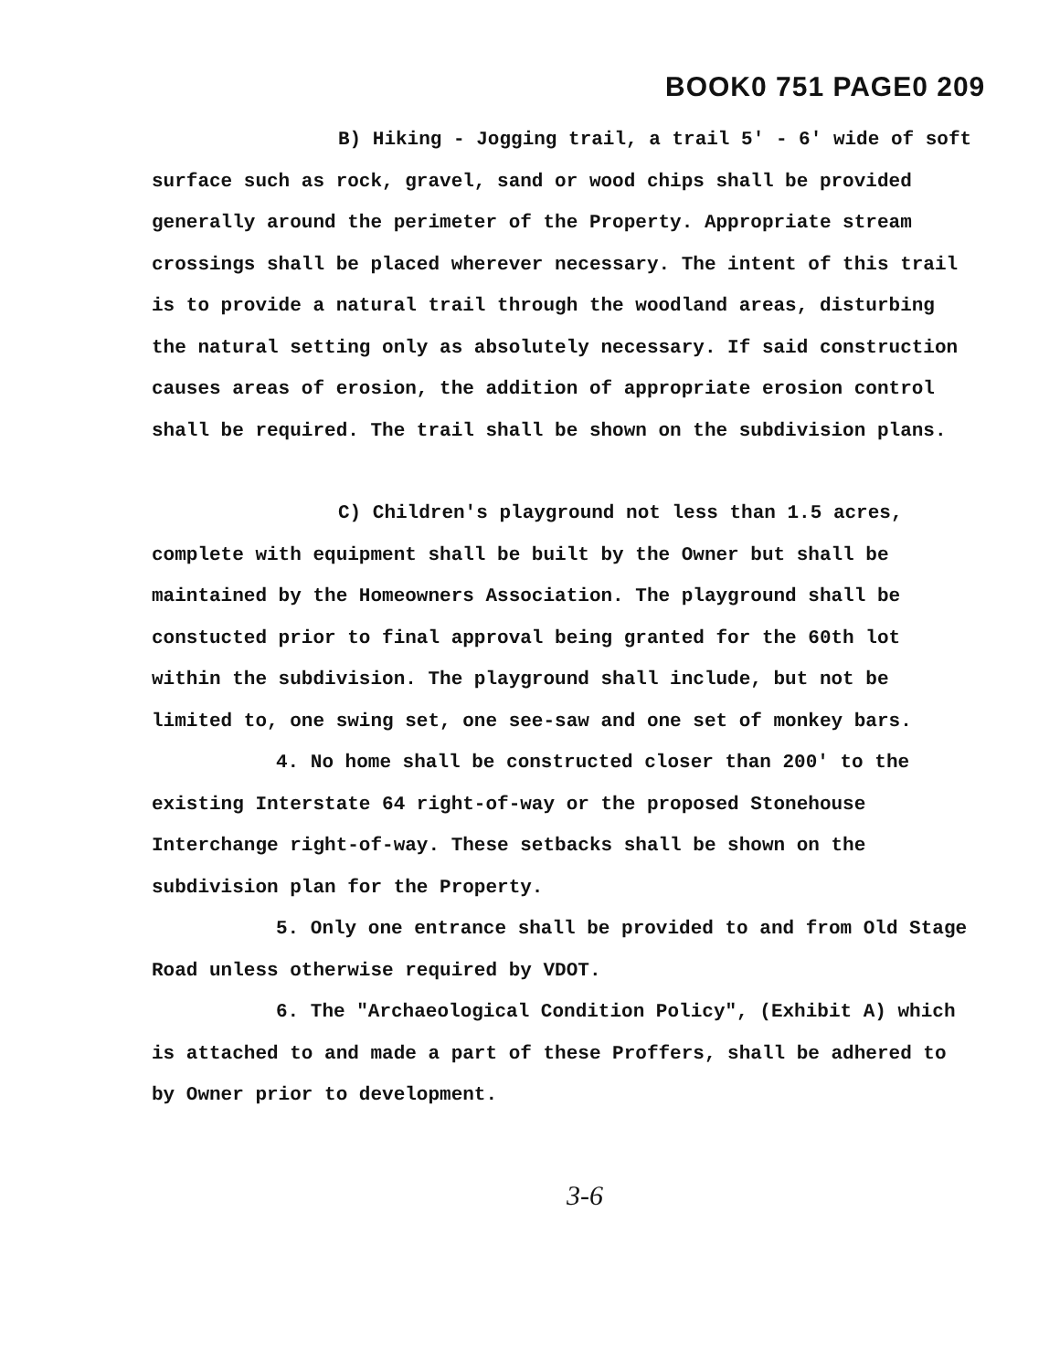BOOK0 751 PAGE0 209
B) Hiking - Jogging trail, a trail 5' - 6' wide of soft surface such as rock, gravel, sand or wood chips shall be provided generally around the perimeter of the Property. Appropriate stream crossings shall be placed wherever necessary. The intent of this trail is to provide a natural trail through the woodland areas, disturbing the natural setting only as absolutely necessary. If said construction causes areas of erosion, the addition of appropriate erosion control shall be required. The trail shall be shown on the subdivision plans.
C) Children's playground not less than 1.5 acres, complete with equipment shall be built by the Owner but shall be maintained by the Homeowners Association. The playground shall be constucted prior to final approval being granted for the 60th lot within the subdivision. The playground shall include, but not be limited to, one swing set, one see-saw and one set of monkey bars.
4. No home shall be constructed closer than 200' to the existing Interstate 64 right-of-way or the proposed Stonehouse Interchange right-of-way. These setbacks shall be shown on the subdivision plan for the Property.
5. Only one entrance shall be provided to and from Old Stage Road unless otherwise required by VDOT.
6. The "Archaeological Condition Policy", (Exhibit A) which is attached to and made a part of these Proffers, shall be adhered to by Owner prior to development.
3-6